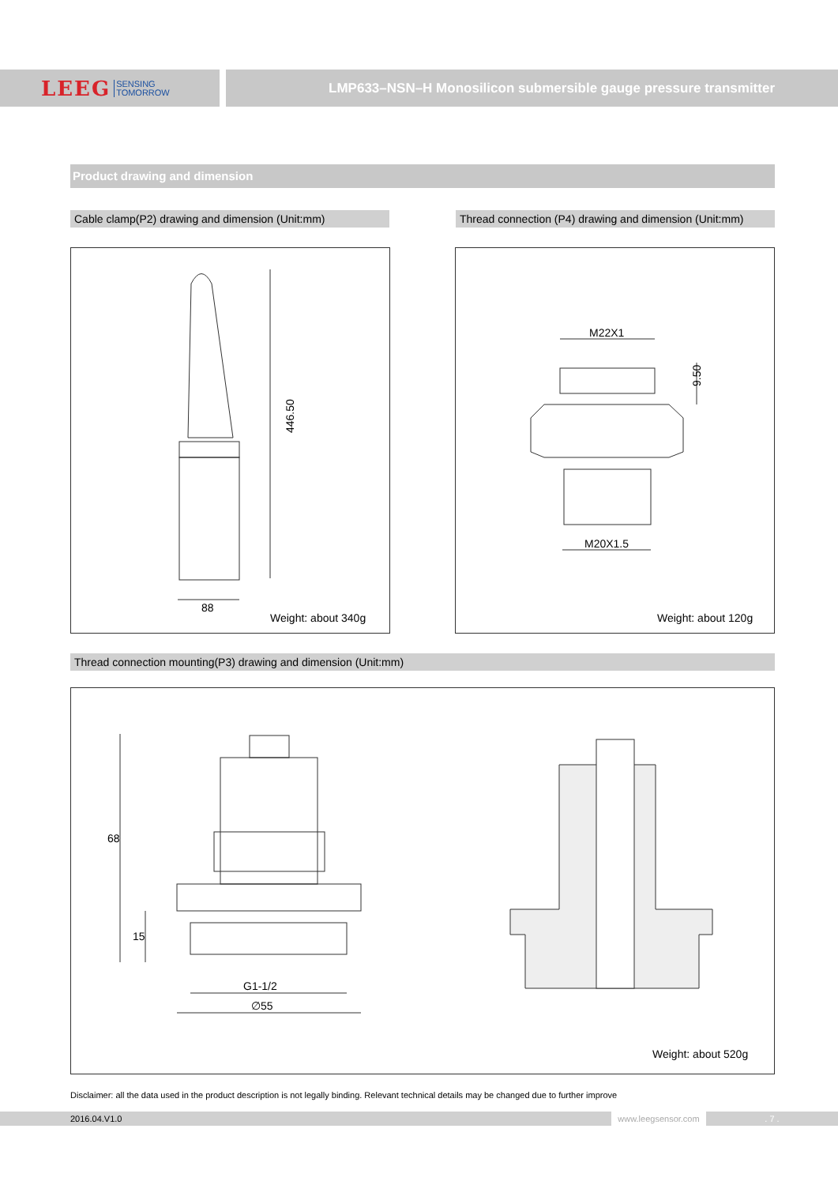LEEG SENSING
TOMORROW
LMP633–NSN–H Monosilicon submersible gauge pressure transmitter
Product drawing and dimension
Cable clamp(P2) drawing and dimension (Unit:mm)
Thread connection (P4) drawing and dimension (Unit:mm)
446.50
88
Weight: about 340g
9.50
M22X1
M20X1.5
Weight: about 120g
Thread connection mounting(P3) drawing and dimension (Unit:mm)
68
15
G1-1/2
∅55
Weight: about 520g
Disclaimer: all the data used in the product description is not legally binding. Relevant technical details may be changed due to further improve
2016.04.V1.0 www.leegsensor.com . 7 .